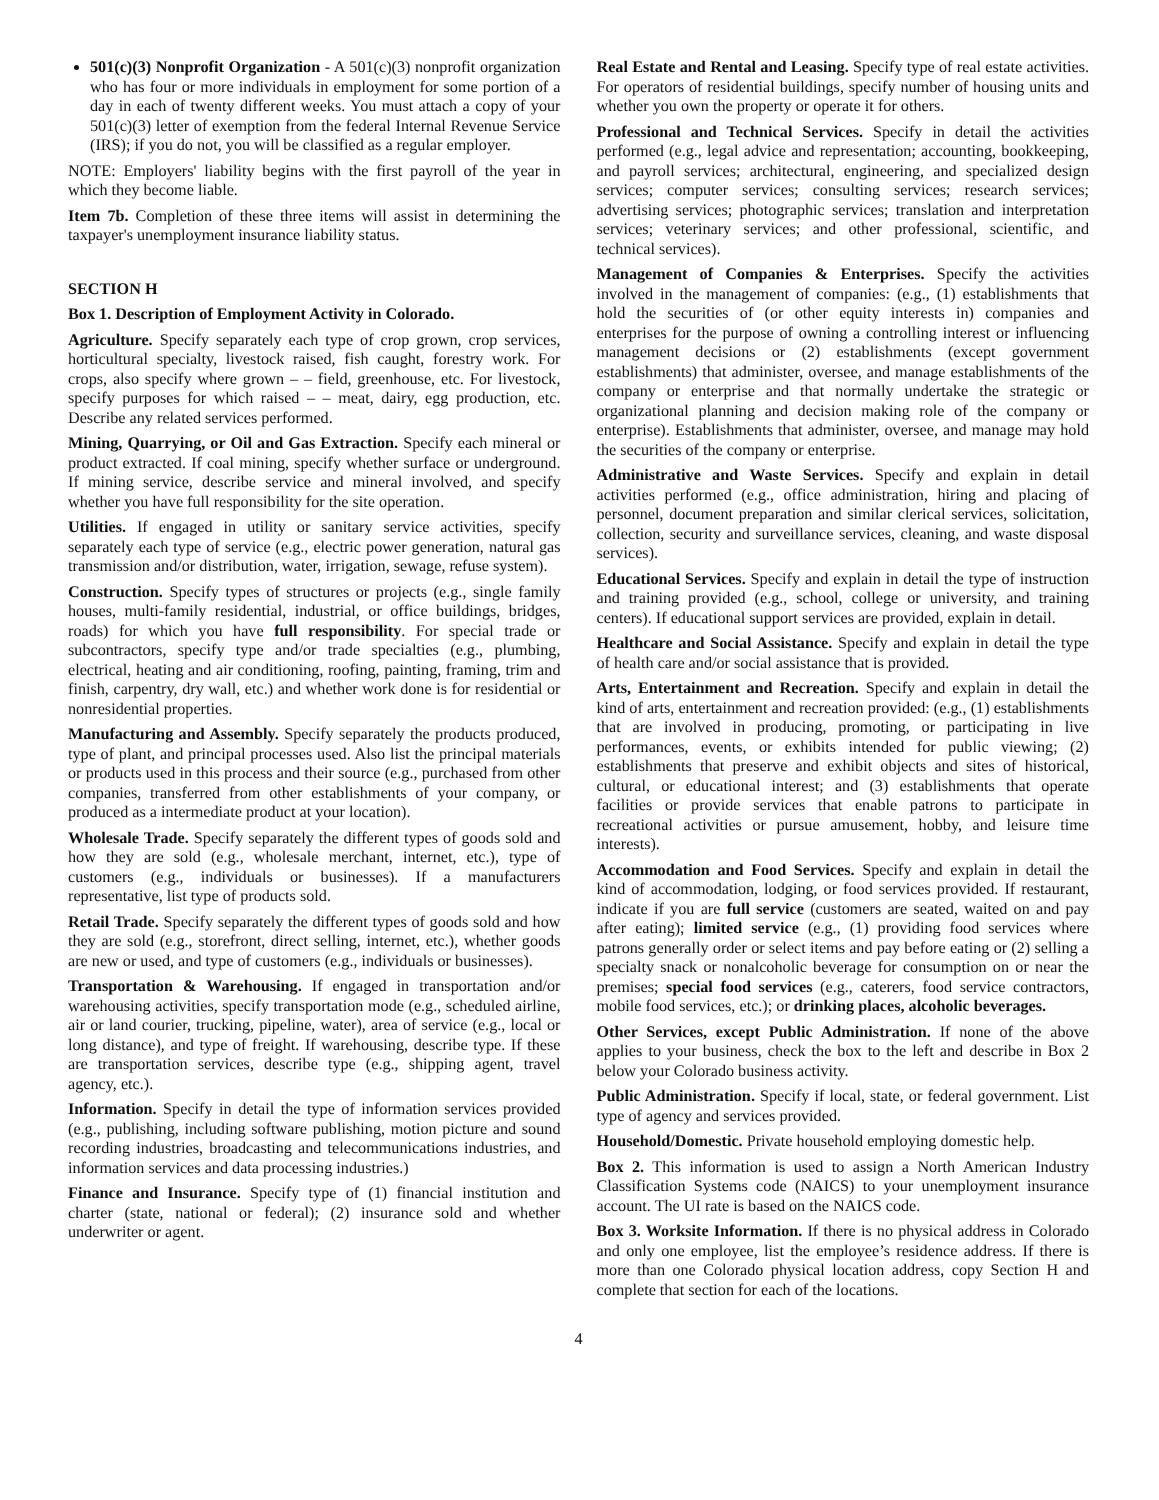501(c)(3) Nonprofit Organization - A 501(c)(3) nonprofit organization who has four or more individuals in employment for some portion of a day in each of twenty different weeks. You must attach a copy of your 501(c)(3) letter of exemption from the federal Internal Revenue Service (IRS); if you do not, you will be classified as a regular employer.
NOTE: Employers' liability begins with the first payroll of the year in which they become liable.
Item 7b. Completion of these three items will assist in determining the taxpayer's unemployment insurance liability status.
SECTION H
Box 1. Description of Employment Activity in Colorado.
Agriculture. Specify separately each type of crop grown, crop services, horticultural specialty, livestock raised, fish caught, forestry work. For crops, also specify where grown – – field, greenhouse, etc. For livestock, specify purposes for which raised – – meat, dairy, egg production, etc. Describe any related services performed.
Mining, Quarrying, or Oil and Gas Extraction. Specify each mineral or product extracted. If coal mining, specify whether surface or underground. If mining service, describe service and mineral involved, and specify whether you have full responsibility for the site operation.
Utilities. If engaged in utility or sanitary service activities, specify separately each type of service (e.g., electric power generation, natural gas transmission and/or distribution, water, irrigation, sewage, refuse system).
Construction. Specify types of structures or projects (e.g., single family houses, multi-family residential, industrial, or office buildings, bridges, roads) for which you have full responsibility. For special trade or subcontractors, specify type and/or trade specialties (e.g., plumbing, electrical, heating and air conditioning, roofing, painting, framing, trim and finish, carpentry, dry wall, etc.) and whether work done is for residential or nonresidential properties.
Manufacturing and Assembly. Specify separately the products produced, type of plant, and principal processes used. Also list the principal materials or products used in this process and their source (e.g., purchased from other companies, transferred from other establishments of your company, or produced as a intermediate product at your location).
Wholesale Trade. Specify separately the different types of goods sold and how they are sold (e.g., wholesale merchant, internet, etc.), type of customers (e.g., individuals or businesses). If a manufacturers representative, list type of products sold.
Retail Trade. Specify separately the different types of goods sold and how they are sold (e.g., storefront, direct selling, internet, etc.), whether goods are new or used, and type of customers (e.g., individuals or businesses).
Transportation & Warehousing. If engaged in transportation and/or warehousing activities, specify transportation mode (e.g., scheduled airline, air or land courier, trucking, pipeline, water), area of service (e.g., local or long distance), and type of freight. If warehousing, describe type. If these are transportation services, describe type (e.g., shipping agent, travel agency, etc.).
Information. Specify in detail the type of information services provided (e.g., publishing, including software publishing, motion picture and sound recording industries, broadcasting and telecommunications industries, and information services and data processing industries.)
Finance and Insurance. Specify type of (1) financial institution and charter (state, national or federal); (2) insurance sold and whether underwriter or agent.
Real Estate and Rental and Leasing. Specify type of real estate activities. For operators of residential buildings, specify number of housing units and whether you own the property or operate it for others.
Professional and Technical Services. Specify in detail the activities performed (e.g., legal advice and representation; accounting, bookkeeping, and payroll services; architectural, engineering, and specialized design services; computer services; consulting services; research services; advertising services; photographic services; translation and interpretation services; veterinary services; and other professional, scientific, and technical services).
Management of Companies & Enterprises. Specify the activities involved in the management of companies: (e.g., (1) establishments that hold the securities of (or other equity interests in) companies and enterprises for the purpose of owning a controlling interest or influencing management decisions or (2) establishments (except government establishments) that administer, oversee, and manage establishments of the company or enterprise and that normally undertake the strategic or organizational planning and decision making role of the company or enterprise). Establishments that administer, oversee, and manage may hold the securities of the company or enterprise.
Administrative and Waste Services. Specify and explain in detail activities performed (e.g., office administration, hiring and placing of personnel, document preparation and similar clerical services, solicitation, collection, security and surveillance services, cleaning, and waste disposal services).
Educational Services. Specify and explain in detail the type of instruction and training provided (e.g., school, college or university, and training centers). If educational support services are provided, explain in detail.
Healthcare and Social Assistance. Specify and explain in detail the type of health care and/or social assistance that is provided.
Arts, Entertainment and Recreation. Specify and explain in detail the kind of arts, entertainment and recreation provided: (e.g., (1) establishments that are involved in producing, promoting, or participating in live performances, events, or exhibits intended for public viewing; (2) establishments that preserve and exhibit objects and sites of historical, cultural, or educational interest; and (3) establishments that operate facilities or provide services that enable patrons to participate in recreational activities or pursue amusement, hobby, and leisure time interests).
Accommodation and Food Services. Specify and explain in detail the kind of accommodation, lodging, or food services provided. If restaurant, indicate if you are full service (customers are seated, waited on and pay after eating); limited service (e.g., (1) providing food services where patrons generally order or select items and pay before eating or (2) selling a specialty snack or nonalcoholic beverage for consumption on or near the premises; special food services (e.g., caterers, food service contractors, mobile food services, etc.); or drinking places, alcoholic beverages.
Other Services, except Public Administration. If none of the above applies to your business, check the box to the left and describe in Box 2 below your Colorado business activity.
Public Administration. Specify if local, state, or federal government. List type of agency and services provided.
Household/Domestic. Private household employing domestic help.
Box 2. This information is used to assign a North American Industry Classification Systems code (NAICS) to your unemployment insurance account. The UI rate is based on the NAICS code.
Box 3. Worksite Information. If there is no physical address in Colorado and only one employee, list the employee’s residence address. If there is more than one Colorado physical location address, copy Section H and complete that section for each of the locations.
4